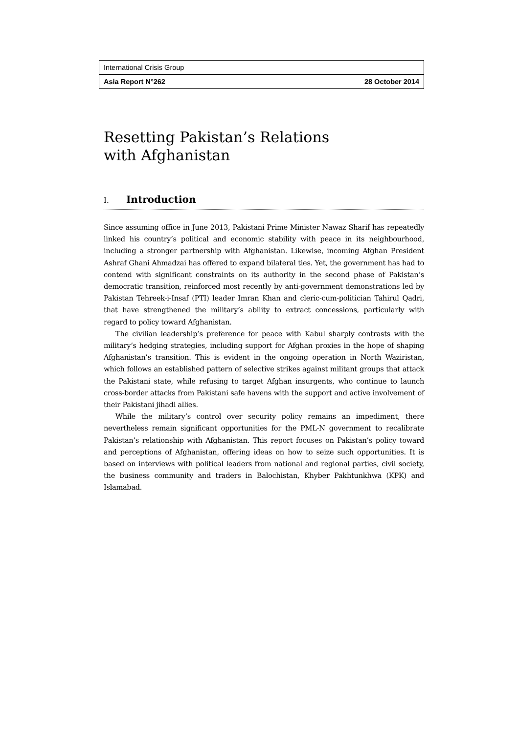International Crisis Group
Asia Report N°262 28 October 2014
Resetting Pakistan’s Relations
with Afghanistan
I. Introduction
Since assuming office in June 2013, Pakistani Prime Minister Nawaz Sharif has repeatedly linked his country’s political and economic stability with peace in its neighbourhood, including a stronger partnership with Afghanistan. Likewise, incoming Afghan President Ashraf Ghani Ahmadzai has offered to expand bilateral ties. Yet, the government has had to contend with significant constraints on its authority in the second phase of Pakistan’s democratic transition, reinforced most recently by anti-government demonstrations led by Pakistan Tehreek-i-Insaf (PTI) leader Imran Khan and cleric-cum-politician Tahirul Qadri, that have strengthened the military’s ability to extract concessions, particularly with regard to policy toward Afghanistan.
The civilian leadership’s preference for peace with Kabul sharply contrasts with the military’s hedging strategies, including support for Afghan proxies in the hope of shaping Afghanistan’s transition. This is evident in the ongoing operation in North Waziristan, which follows an established pattern of selective strikes against militant groups that attack the Pakistani state, while refusing to target Afghan insurgents, who continue to launch cross-border attacks from Pakistani safe havens with the support and active involvement of their Pakistani jihadi allies.
While the military’s control over security policy remains an impediment, there nevertheless remain significant opportunities for the PML-N government to recalibrate Pakistan’s relationship with Afghanistan. This report focuses on Pakistan’s policy toward and perceptions of Afghanistan, offering ideas on how to seize such opportunities. It is based on interviews with political leaders from national and regional parties, civil society, the business community and traders in Balochistan, Khyber Pakhtunkhwa (KPK) and Islamabad.